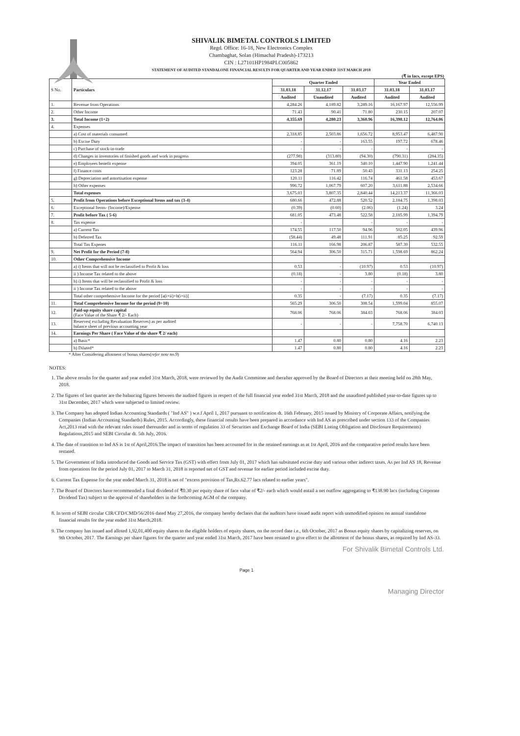SHIVALIK BIMETAL CONTROLS LIMITED
Regd. Office: 16-18, New Electronics Complex
Chambaghat, Solan (Himachal Pradesh)-173213
CIN : L27101HP1984PLC005862
STATEMENT OF AUDITED STANDALONE FINANCIAL RESULTS FOR QUARTER AND YEAR ENDED 31ST MARCH 2018
(₹ in lacs, except EPS)
| S No. | Particulars | Quarter Ended | | | Year Ended | |
| --- | --- | --- | --- | --- | --- | --- |
| | | 31.03.18 | 31.12.17 | 31.03.17 | 31.03.18 | 31.03.17 |
| | | Audited | Unaudited | Audited | Audited | Audited |
| 1. | Revenue from Operations | 4,284.26 | 4,189.82 | 3,289.16 | 16,167.97 | 12,556.99 |
| 2. | Other Income | 71.43 | 90.41 | 71.80 | 230.15 | 207.07 |
| 3. | Total Income (1+2) | 4,355.69 | 4,280.23 | 3,360.96 | 16,398.12 | 12,764.06 |
| 4. | Expenses | | | | | |
| | a) Cost of materials consumed | 2,318.85 | 2,503.86 | 1,656.72 | 8,953.47 | 6,487.90 |
| | b) Excise Duty | - | - | 163.55 | 197.72 | 678.46 |
| | c) Purchase of stock-in-trade | - | - | - | - | - |
| | d) Changes in inventories of finished goods and work in progress | (277.98) | (313.80) | (94.30) | (790.31) | (284.35) |
| | e) Employees benefit expense | 394.05 | 361.19 | 340.10 | 1,447.90 | 1,241.44 |
| | f) Finance costs | 123.28 | 71.89 | 50.43 | 331.13 | 254.25 |
| | g) Depreciation and amortisation expense | 120.11 | 116.42 | 116.74 | 461.58 | 453.67 |
| | h) Other expenses | 996.72 | 1,067.79 | 607.20 | 3,611.88 | 2,534.66 |
| | Total expenses | 3,675.03 | 3,807.35 | 2,840.44 | 14,213.37 | 11,366.03 |
| 5. | Profit from Operations before Exceptional Items and tax (3-4) | 680.66 | 472.88 | 520.52 | 2,184.75 | 1,398.03 |
| 6. | Exceptional Items- (Income)/Expense | (0.39) | (0.60) | (2.06) | (1.24) | 3.24 |
| 7. | Profit before Tax ( 5-6) | 681.05 | 473.48 | 522.58 | 2,185.99 | 1,394.79 |
| 8. | Tax expense | - | | - | - | - |
| | a) Current Tax | 174.55 | 117.50 | 94.96 | 502.05 | 439.96 |
| | b) Deferred Tax | (58.44) | 49.48 | 111.91 | 85.25 | 92.59 |
| | Total Tax Expenes | 116.11 | 166.98 | 206.87 | 587.30 | 532.55 |
| 9. | Net Profit for the Period (7-8) | 564.94 | 306.50 | 315.71 | 1,598.69 | 862.24 |
| 10. | Other Comprehensive Income | | | | | |
| | a) i) Items that will not be reclassified to Profit & loss | 0.53 | - | (10.97) | 0.53 | (10.97) |
| | ii ) Income Tax related to the above | (0.18) | - | 3.80 | (0.18) | 3.80 |
| | b) i) Items that will be reclassified to Profit & loss | - | - | - | - | - |
| | ii ) Income Tax related to the above | - | - | - | - | - |
| | Total other comprehensive Income for the period [a(i+ii)+b(i+ii)] | 0.35 | - | (7.17) | 0.35 | (7.17) |
| 11. | Total Comprehensive Income for the period (9+10) | 565.29 | 306.50 | 308.54 | 1,599.04 | 855.07 |
| 12. | Paid-up equity share capital (Face Value of the Share ₹ 2/- Each) | 768.06 | 768.06 | 384.03 | 768.06 | 384.03 |
| 13. | Reserves( excluding Revaluation Reserves) as per audited balance sheet of previous accounting year | - | - | - | 7,758.70 | 6,740.13 |
| 14. | Earnings Per Share ( Face Value of the share ₹ 2/ each) | | | | | |
| | a) Basic* | 1.47 | 0.80 | 0.80 | 4.16 | 2.23 |
| | b) Diluted* | 1.47 | 0.80 | 0.80 | 4.16 | 2.23 |
* After Considering allotment of bonus shares(refer note no.9)
NOTES:
1. The above results for the quarter and year ended 31st March, 2018, were reviewed by the Audit Committee and therafter approved by the Board of Directors at their meeting held on 28th May, 2018.
2. The figures of last quarter are the balancing figures between the audited figures in respect of the full financial year ended 31st March, 2018 and the unaudited published year-to-date figures up to 31st December, 2017 which were subjected to limited review.
3. The Company has adopted Indian Accounting Standards ( "Ind AS" ) w.e.f April 1, 2017 pursuant to notification dt. 16th February, 2015 issued by Ministry of Corporate Affairs, notifying the Companies (Indian Accounting Standards) Rules, 2015. Accordingly, these financial results have been prepared in accordance with Ind AS as prescribed under section 133 of the Companies Act,2013 read with the relevant rules issued thereunder and in terms of regulation 33 of Securities and Exchange Board of India (SEBI Listing Obligation and Disclosure Requirements) Regulations,2015 and SEBI Circular dt. 5th July, 2016.
4. The date of transition to Ind AS is 1st of April,2016.The impact of transition has been accounted for in the retained earnings as at 1st April, 2016 and the comparative period results have been restated.
5. The Government of India introduced the Goods and Service Tax (GST) with effect from July 01, 2017 which has subsituted excise duty and various other indirect taxes. As per Ind AS 18, Revenue from operations for the period July 01, 2017 to March 31, 2018 is reported net of GST and revenue for earlier period included excise duty.
6. Current Tax Expense for the year ended March 31, 2018 is net of "excess provision of Tax,Rs.62.77 lacs related to earlier years".
7. The Board of Directors have recommended a final dividend of ₹0.30 per equity share of face value of ₹2/- each which would entail a net outflow aggregating to ₹138.90 lacs (including Corporate Dividend Tax) subject to the approval of shareholders in the forthcoming AGM of the company.
8. In term of SEBI circular CIR/CFD/CMD/56/2016 dated May 27,2016, the company hereby declares that the auditors have issued audit report with unmodified opinion on annual standalone financial results for the year ended 31st March,2018.
9. The company has issued and alloted 1,92,01,400 equity shares to the eligible holders of equity shares, on the record date i.e., 6th October, 2017 as Bonus equity shares by capitalizing reserves, on 9th October, 2017. The Earnings per share figures for the quarter and year ended 31st March, 2017 have been restated to give effect to the allotment of the bonus shares, as required by Ind AS-33.
For Shivalik Bimetal Controls Ltd.
Page 1
Managing Director